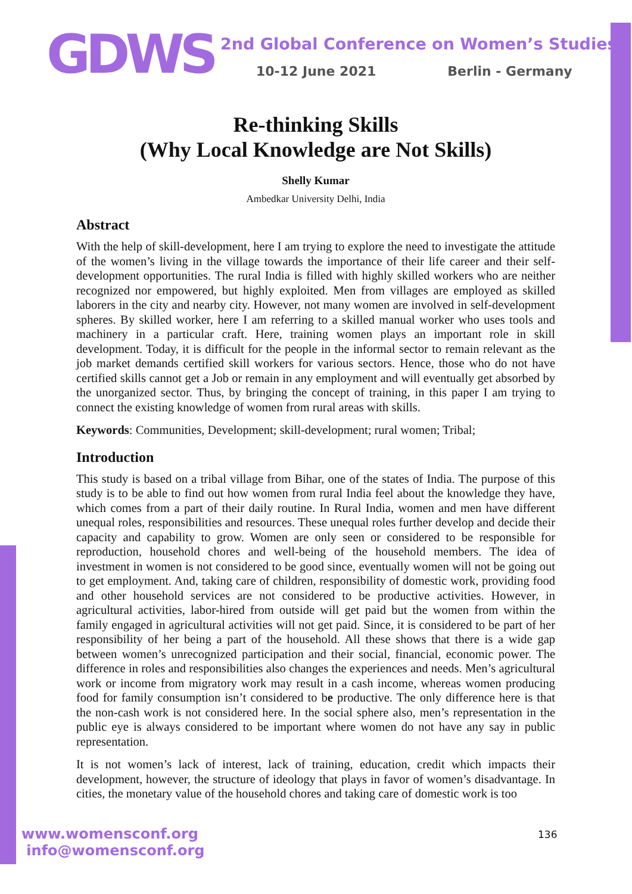GDWS
2nd Global Conference on Women’s Studies
10-12 June 2021 Berlin - Germany
Re-thinking Skills
(Why Local Knowledge are Not Skills)
Shelly Kumar
Ambedkar University Delhi, India
Abstract
With the help of skill-development, here I am trying to explore the need to investigate the attitude of the women’s living in the village towards the importance of their life career and their self-development opportunities. The rural India is filled with highly skilled workers who are neither recognized nor empowered, but highly exploited. Men from villages are employed as skilled laborers in the city and nearby city. However, not many women are involved in self-development spheres. By skilled worker, here I am referring to a skilled manual worker who uses tools and machinery in a particular craft. Here, training women plays an important role in skill development. Today, it is difficult for the people in the informal sector to remain relevant as the job market demands certified skill workers for various sectors. Hence, those who do not have certified skills cannot get a Job or remain in any employment and will eventually get absorbed by the unorganized sector. Thus, by bringing the concept of training, in this paper I am trying to connect the existing knowledge of women from rural areas with skills.
Keywords: Communities, Development; skill-development; rural women; Tribal;
Introduction
This study is based on a tribal village from Bihar, one of the states of India. The purpose of this study is to be able to find out how women from rural India feel about the knowledge they have, which comes from a part of their daily routine. In Rural India, women and men have different unequal roles, responsibilities and resources. These unequal roles further develop and decide their capacity and capability to grow. Women are only seen or considered to be responsible for reproduction, household chores and well-being of the household members. The idea of investment in women is not considered to be good since, eventually women will not be going out to get employment. And, taking care of children, responsibility of domestic work, providing food and other household services are not considered to be productive activities. However, in agricultural activities, labor-hired from outside will get paid but the women from within the family engaged in agricultural activities will not get paid. Since, it is considered to be part of her responsibility of her being a part of the household. All these shows that there is a wide gap between women’s unrecognized participation and their social, financial, economic power. The difference in roles and responsibilities also changes the experiences and needs. Men’s agricultural work or income from migratory work may result in a cash income, whereas women producing food for family consumption isn’t considered to be productive. The only difference here is that the non-cash work is not considered here. In the social sphere also, men’s representation in the public eye is always considered to be important where women do not have any say in public representation.
It is not women’s lack of interest, lack of training, education, credit which impacts their development, however, the structure of ideology that plays in favor of women’s disadvantage. In cities, the monetary value of the household chores and taking care of domestic work is too
www.womensconf.org
info@womensconf.org
136